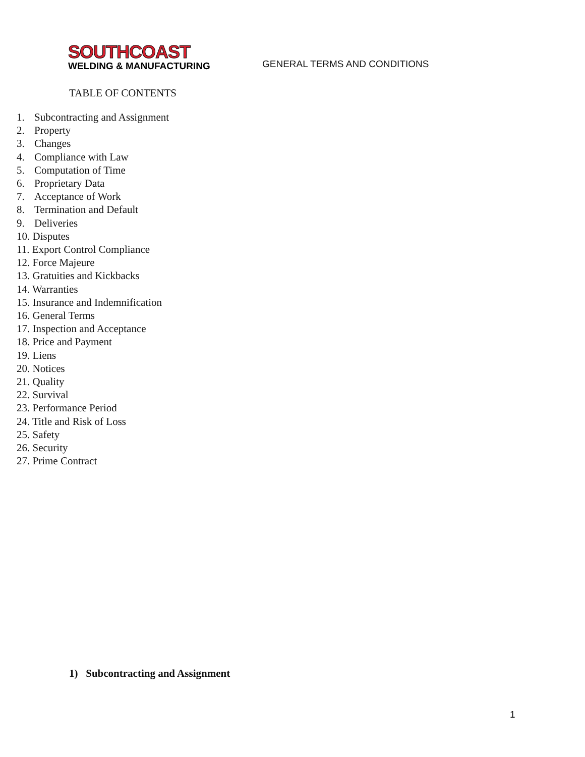SOUTHCOAST
WELDING & MANUFACTURING
GENERAL TERMS AND CONDITIONS
TABLE OF CONTENTS
1. Subcontracting and Assignment
2. Property
3. Changes
4. Compliance with Law
5. Computation of Time
6. Proprietary Data
7. Acceptance of Work
8. Termination and Default
9. Deliveries
10. Disputes
11. Export Control Compliance
12. Force Majeure
13. Gratuities and Kickbacks
14. Warranties
15. Insurance and Indemnification
16. General Terms
17. Inspection and Acceptance
18. Price and Payment
19. Liens
20. Notices
21. Quality
22. Survival
23. Performance Period
24. Title and Risk of Loss
25. Safety
26. Security
27. Prime Contract
1) Subcontracting and Assignment
1